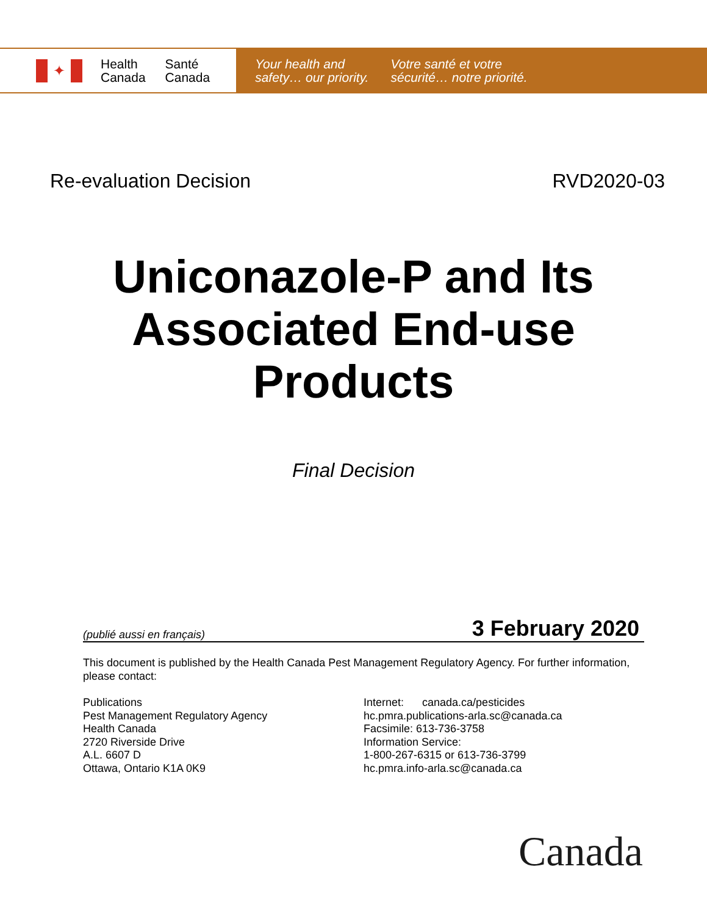✦
Health
Canada
Santé
Canada
Your health and
safety… our priority.
Votre santé et votre
sécurité… notre priorité.
Re-evaluation Decision RVD2020-03
Uniconazole-P and Its
Associated End-use
Products
Final Decision
(publié aussi en français) 3 February 2020
This document is published by the Health Canada Pest Management Regulatory Agency. For further information, please contact:
Publications
Pest Management Regulatory Agency
Health Canada
2720 Riverside Drive
A.L. 6607 D
Ottawa, Ontario K1A 0K9
Internet: canada.ca/pesticides
hc.pmra.publications-arla.sc@canada.ca
Facsimile: 613-736-3758
Information Service:
1-800-267-6315 or 613-736-3799
hc.pmra.info-arla.sc@canada.ca
Canada